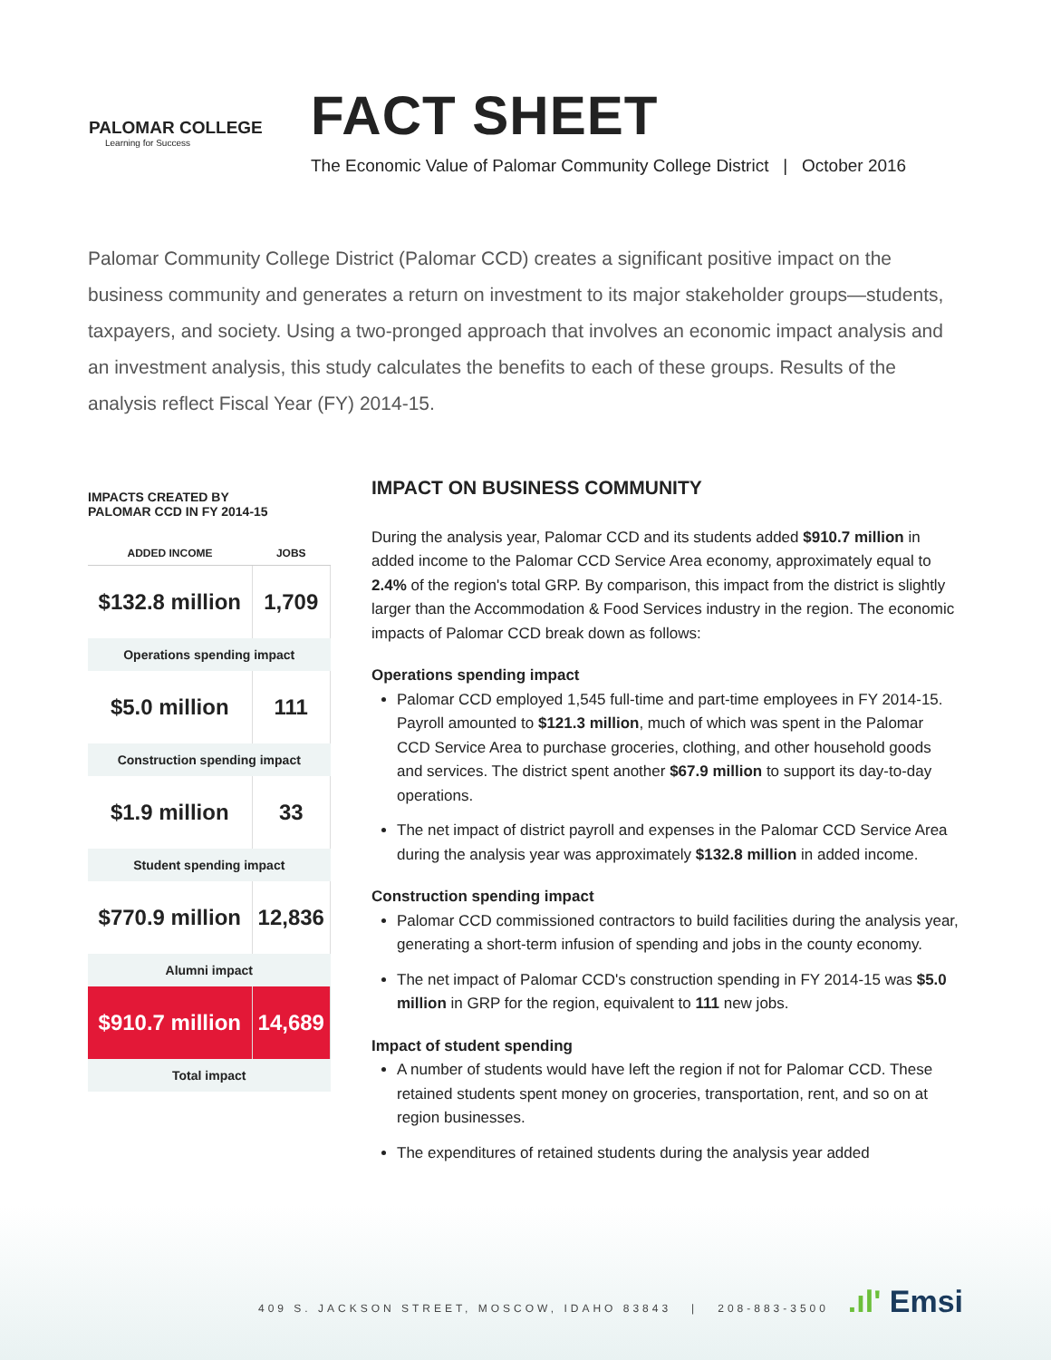PALOMAR COLLEGE
Learning for Success
FACT SHEET
The Economic Value of Palomar Community College District | October 2016
Palomar Community College District (Palomar CCD) creates a significant positive impact on the business community and generates a return on investment to its major stakeholder groups—students, taxpayers, and society. Using a two-pronged approach that involves an economic impact analysis and an investment analysis, this study calculates the benefits to each of these groups. Results of the analysis reflect Fiscal Year (FY) 2014-15.
IMPACTS CREATED BY
PALOMAR CCD IN FY 2014-15
| ADDED INCOME | JOBS |
| --- | --- |
| $132.8 million | 1,709 |
| Operations spending impact | |
| $5.0 million | 111 |
| Construction spending impact | |
| $1.9 million | 33 |
| Student spending impact | |
| $770.9 million | 12,836 |
| Alumni impact | |
| $910.7 million | 14,689 |
| Total impact | |
IMPACT ON BUSINESS COMMUNITY
During the analysis year, Palomar CCD and its students added $910.7 million in added income to the Palomar CCD Service Area economy, approximately equal to 2.4% of the region's total GRP. By comparison, this impact from the district is slightly larger than the Accommodation & Food Services industry in the region. The economic impacts of Palomar CCD break down as follows:
Operations spending impact
Palomar CCD employed 1,545 full-time and part-time employees in FY 2014-15. Payroll amounted to $121.3 million, much of which was spent in the Palomar CCD Service Area to purchase groceries, clothing, and other household goods and services. The district spent another $67.9 million to support its day-to-day operations.
The net impact of district payroll and expenses in the Palomar CCD Service Area during the analysis year was approximately $132.8 million in added income.
Construction spending impact
Palomar CCD commissioned contractors to build facilities during the analysis year, generating a short-term infusion of spending and jobs in the county economy.
The net impact of Palomar CCD's construction spending in FY 2014-15 was $5.0 million in GRP for the region, equivalent to 111 new jobs.
Impact of student spending
A number of students would have left the region if not for Palomar CCD. These retained students spent money on groceries, transportation, rent, and so on at region businesses.
The expenditures of retained students during the analysis year added
409 S. JACKSON STREET, MOSCOW, IDAHO 83843 | 208-883-3500
.ıl' Emsi